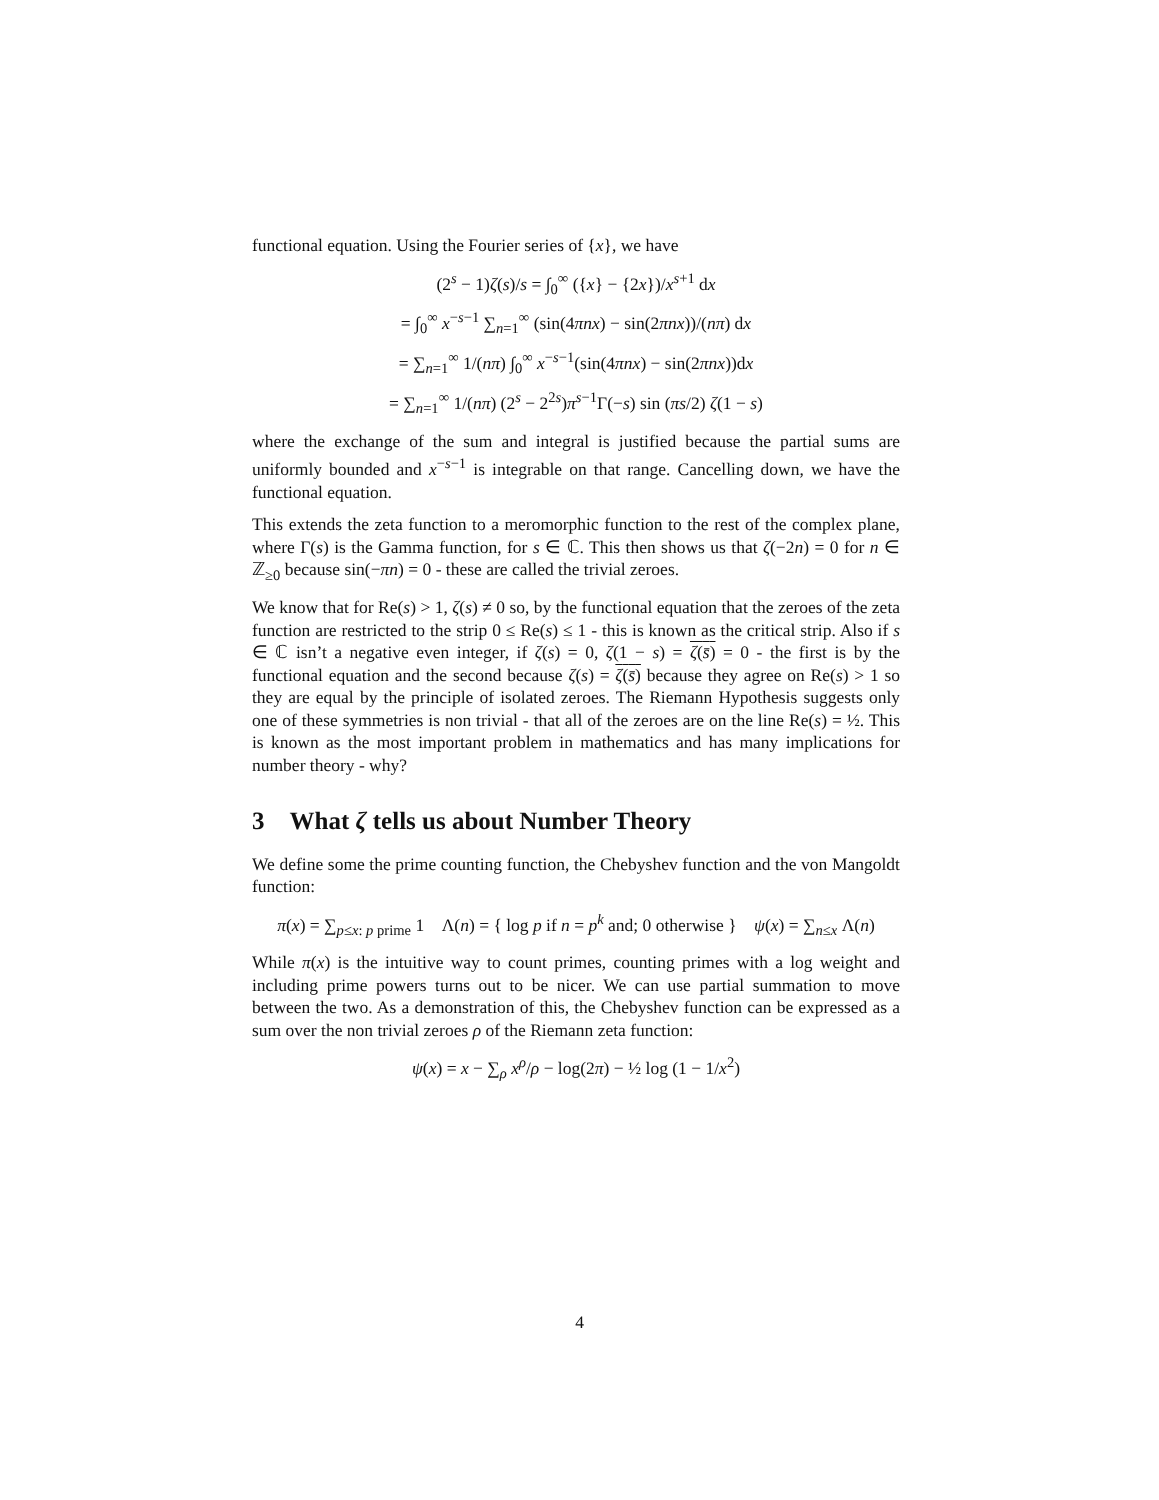functional equation. Using the Fourier series of {x}, we have
(2<sup>s</sup> − 1)ζ(s)/s = ∫<sub>0</sub><sup>∞</sup> ({x} − {2x})/x<sup>s+1</sup> dx
= ∫<sub>0</sub><sup>∞</sup> x<sup>−s−1</sup> ∑<sub>n=1</sub><sup>∞</sup> (sin(4πnx) − sin(2πnx))/(nπ) dx
= ∑<sub>n=1</sub><sup>∞</sup> 1/(nπ) ∫<sub>0</sub><sup>∞</sup> x<sup>−s−1</sup>(sin(4πnx) − sin(2πnx))dx
= ∑<sub>n=1</sub><sup>∞</sup> 1/(nπ) (2<sup>s</sup> − 2<sup>2s</sup>)π<sup>s−1</sup>Γ(−s) sin (πs/2) ζ(1 − s)
where the exchange of the sum and integral is justified because the partial sums are uniformly bounded and x<sup>−s−1</sup> is integrable on that range. Cancelling down, we have the functional equation.
This extends the zeta function to a meromorphic function to the rest of the complex plane, where Γ(s) is the Gamma function, for s ∈ ℂ. This then shows us that ζ(−2n) = 0 for n ∈ ℤ<sub>≥0</sub> because sin(−πn) = 0 - these are called the trivial zeroes.
We know that for Re(s) > 1, ζ(s) ≠ 0 so, by the functional equation that the zeroes of the zeta function are restricted to the strip 0 ≤ Re(s) ≤ 1 - this is known as the critical strip. Also if s ∈ ℂ isn’t a negative even integer, if ζ(s) = 0, ζ(1 − s) = ζ(s̄) = 0 - the first is by the functional equation and the second because ζ(s) = ζ(s̄) because they agree on Re(s) > 1 so they are equal by the principle of isolated zeroes. The Riemann Hypothesis suggests only one of these symmetries is non trivial - that all of the zeroes are on the line Re(s) = ½. This is known as the most important problem in mathematics and has many implications for number theory - why?
3 What ζ tells us about Number Theory
We define some the prime counting function, the Chebyshev function and the von Mangoldt function:
π(x) = ∑<sub>p≤x: p prime</sub> 1 Λ(n) = { log p if n = p<sup>k</sup> and; 0 otherwise } ψ(x) = ∑<sub>n≤x</sub> Λ(n)
While π(x) is the intuitive way to count primes, counting primes with a log weight and including prime powers turns out to be nicer. We can use partial summation to move between the two. As a demonstration of this, the Chebyshev function can be expressed as a sum over the non trivial zeroes ρ of the Riemann zeta function:
ψ(x) = x − ∑<sub>ρ</sub> x<sup>ρ</sup>/ρ − log(2π) − ½ log (1 − 1/x<sup>2</sup>)
4